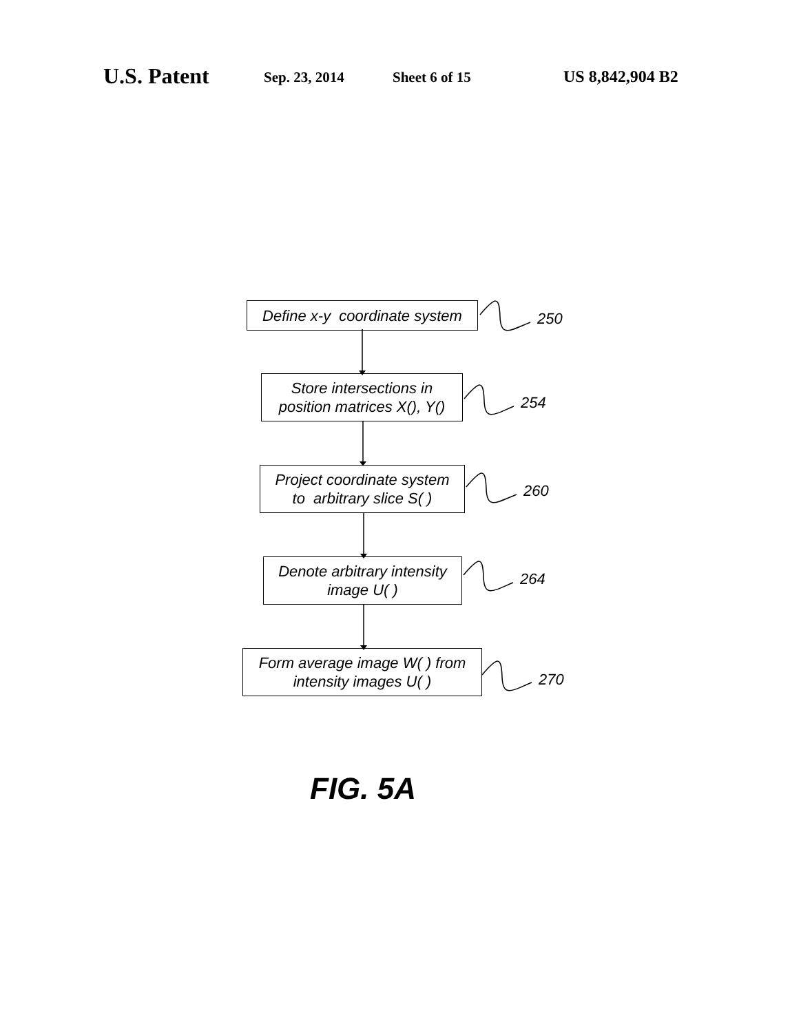U.S. Patent Sep. 23, 2014 Sheet 6 of 15 US 8,842,904 B2
Define x-y coordinate system
250
Store intersections in
position matrices X(), Y()
254
Project coordinate system
to arbitrary slice S( )
260
Denote arbitrary intensity
image U( )
264
Form average image W( ) from
intensity images U( )
270
FIG. 5A